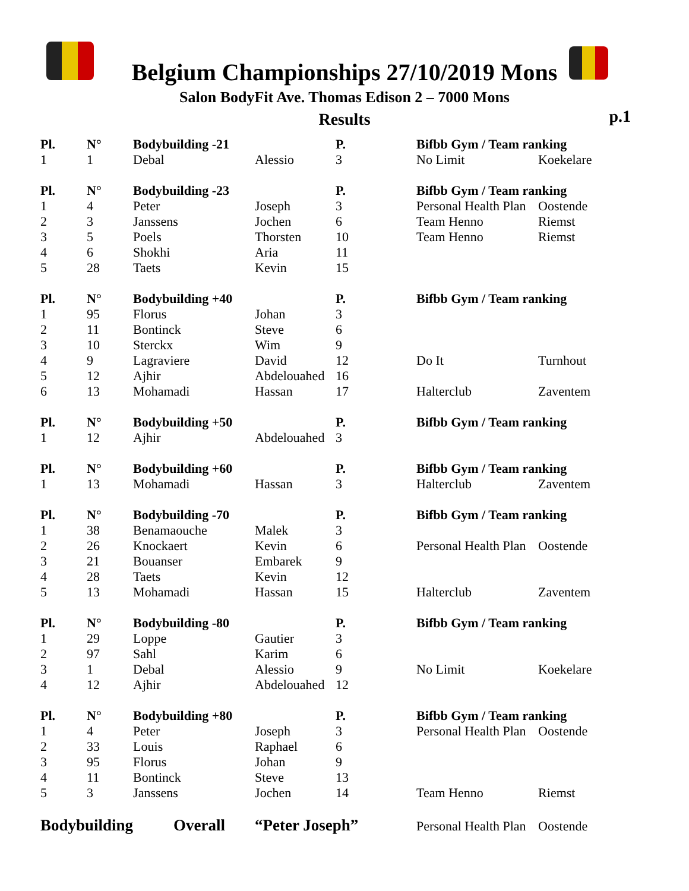Belgium Championships 27/10/2019 Mons
Salon BodyFit Ave. Thomas Edison 2 – 7000 Mons
Results
p.1
| Pl. | N° | Bodybuilding -21 | | P. | Bifbb Gym / Team ranking | |
| 1 | 1 | Debal | Alessio | 3 | No Limit | Koekelare |
| Pl. | N° | Bodybuilding -23 | | P. | Bifbb Gym / Team ranking | |
| 1 | 4 | Peter | Joseph | 3 | Personal Health Plan | Oostende |
| 2 | 3 | Janssens | Jochen | 6 | Team Henno | Riemst |
| 3 | 5 | Poels | Thorsten | 10 | Team Henno | Riemst |
| 4 | 6 | Shokhi | Aria | 11 | | |
| 5 | 28 | Taets | Kevin | 15 | | |
| Pl. | N° | Bodybuilding +40 | | P. | Bifbb Gym / Team ranking | |
| 1 | 95 | Florus | Johan | 3 | | |
| 2 | 11 | Bontinck | Steve | 6 | | |
| 3 | 10 | Sterckx | Wim | 9 | | |
| 4 | 9 | Lagraviere | David | 12 | Do It | Turnhout |
| 5 | 12 | Ajhir | Abdelouahed | 16 | | |
| 6 | 13 | Mohamadi | Hassan | 17 | Halterclub | Zaventem |
| Pl. | N° | Bodybuilding +50 | | P. | Bifbb Gym / Team ranking | |
| 1 | 12 | Ajhir | Abdelouahed | 3 | | |
| Pl. | N° | Bodybuilding +60 | | P. | Bifbb Gym / Team ranking | |
| 1 | 13 | Mohamadi | Hassan | 3 | Halterclub | Zaventem |
| Pl. | N° | Bodybuilding -70 | | P. | Bifbb Gym / Team ranking | |
| 1 | 38 | Benamaouche | Malek | 3 | | |
| 2 | 26 | Knockaert | Kevin | 6 | Personal Health Plan | Oostende |
| 3 | 21 | Bouanser | Embarek | 9 | | |
| 4 | 28 | Taets | Kevin | 12 | | |
| 5 | 13 | Mohamadi | Hassan | 15 | Halterclub | Zaventem |
| Pl. | N° | Bodybuilding -80 | | P. | Bifbb Gym / Team ranking | |
| 1 | 29 | Loppe | Gautier | 3 | | |
| 2 | 97 | Sahl | Karim | 6 | | |
| 3 | 1 | Debal | Alessio | 9 | No Limit | Koekelare |
| 4 | 12 | Ajhir | Abdelouahed | 12 | | |
| Pl. | N° | Bodybuilding +80 | | P. | Bifbb Gym / Team ranking | |
| 1 | 4 | Peter | Joseph | 3 | Personal Health Plan | Oostende |
| 2 | 33 | Louis | Raphael | 6 | | |
| 3 | 95 | Florus | Johan | 9 | | |
| 4 | 11 | Bontinck | Steve | 13 | | |
| 5 | 3 | Janssens | Jochen | 14 | Team Henno | Riemst |
| Bodybuilding | | Overall | “Peter Joseph” | | Personal Health Plan | Oostende |